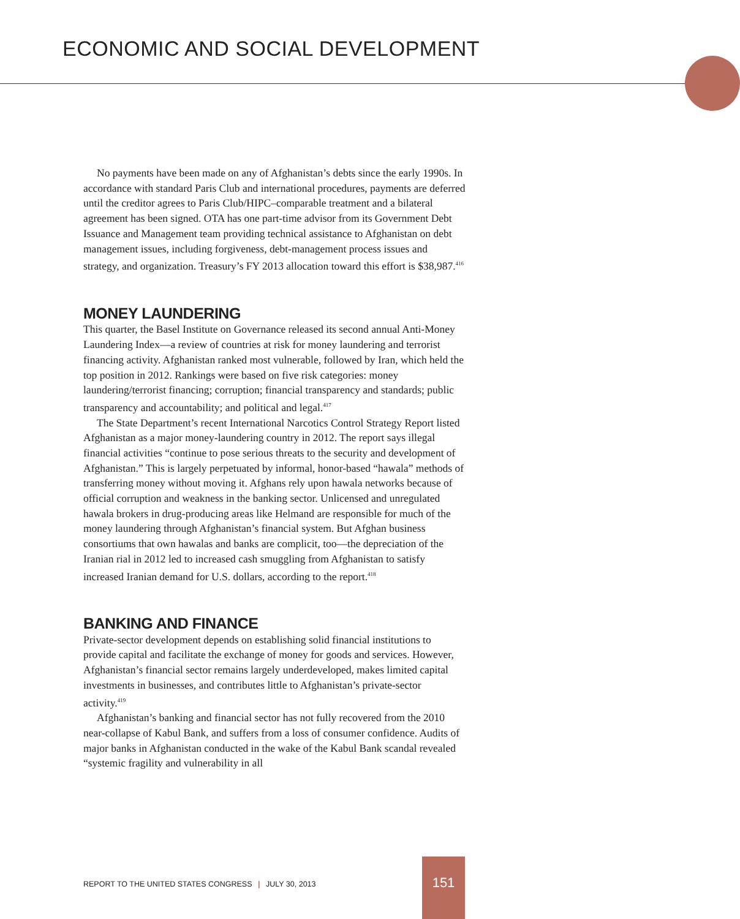ECONOMIC AND SOCIAL DEVELOPMENT
No payments have been made on any of Afghanistan’s debts since the early 1990s. In accordance with standard Paris Club and international procedures, payments are deferred until the creditor agrees to Paris Club/HIPC–comparable treatment and a bilateral agreement has been signed. OTA has one part-time advisor from its Government Debt Issuance and Management team providing technical assistance to Afghanistan on debt management issues, including forgiveness, debt-management process issues and strategy, and organization. Treasury’s FY 2013 allocation toward this effort is $38,987.<sup>416</sup>
MONEY LAUNDERING
This quarter, the Basel Institute on Governance released its second annual Anti-Money Laundering Index—a review of countries at risk for money laundering and terrorist financing activity. Afghanistan ranked most vulnerable, followed by Iran, which held the top position in 2012. Rankings were based on five risk categories: money laundering/terrorist financing; corruption; financial transparency and standards; public transparency and accountability; and political and legal.<sup>417</sup>
The State Department’s recent International Narcotics Control Strategy Report listed Afghanistan as a major money-laundering country in 2012. The report says illegal financial activities “continue to pose serious threats to the security and development of Afghanistan.” This is largely perpetuated by informal, honor-based “hawala” methods of transferring money without moving it. Afghans rely upon hawala networks because of official corruption and weakness in the banking sector. Unlicensed and unregulated hawala brokers in drug-producing areas like Helmand are responsible for much of the money laundering through Afghanistan’s financial system. But Afghan business consortiums that own hawalas and banks are complicit, too—the depreciation of the Iranian rial in 2012 led to increased cash smuggling from Afghanistan to satisfy increased Iranian demand for U.S. dollars, according to the report.<sup>418</sup>
BANKING AND FINANCE
Private-sector development depends on establishing solid financial institutions to provide capital and facilitate the exchange of money for goods and services. However, Afghanistan’s financial sector remains largely underdeveloped, makes limited capital investments in businesses, and contributes little to Afghanistan’s private-sector activity.<sup>419</sup>
Afghanistan’s banking and financial sector has not fully recovered from the 2010 near-collapse of Kabul Bank, and suffers from a loss of consumer confidence. Audits of major banks in Afghanistan conducted in the wake of the Kabul Bank scandal revealed “systemic fragility and vulnerability in all
REPORT TO THE UNITED STATES CONGRESS | JULY 30, 2013
151